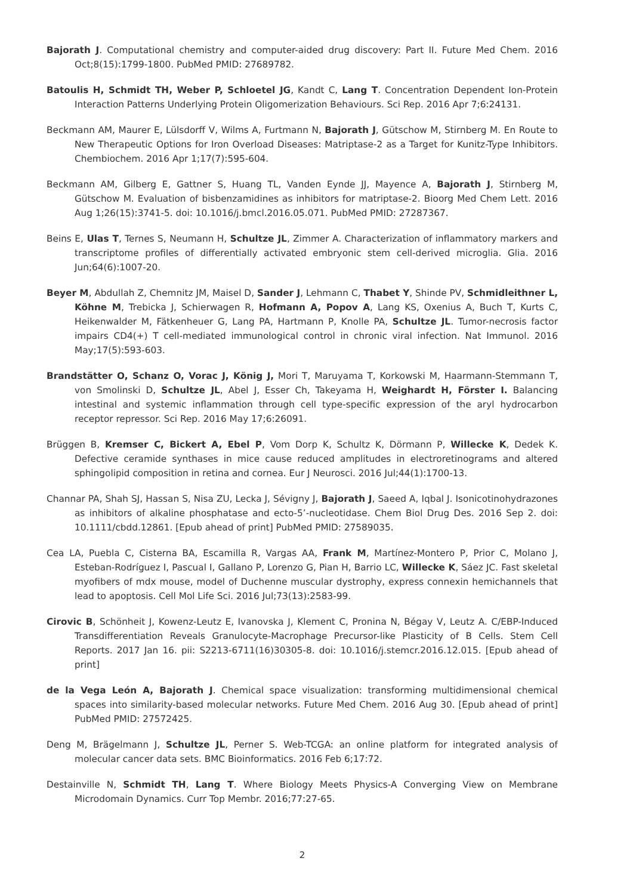Bajorath J. Computational chemistry and computer-aided drug discovery: Part II. Future Med Chem. 2016 Oct;8(15):1799-1800. PubMed PMID: 27689782.
Batoulis H, Schmidt TH, Weber P, Schloetel JG, Kandt C, Lang T. Concentration Dependent Ion-Protein Interaction Patterns Underlying Protein Oligomerization Behaviours. Sci Rep. 2016 Apr 7;6:24131.
Beckmann AM, Maurer E, Lülsdorff V, Wilms A, Furtmann N, Bajorath J, Gütschow M, Stirnberg M. En Route to New Therapeutic Options for Iron Overload Diseases: Matriptase-2 as a Target for Kunitz-Type Inhibitors. Chembiochem. 2016 Apr 1;17(7):595-604.
Beckmann AM, Gilberg E, Gattner S, Huang TL, Vanden Eynde JJ, Mayence A, Bajorath J, Stirnberg M, Gütschow M. Evaluation of bisbenzamidines as inhibitors for matriptase-2. Bioorg Med Chem Lett. 2016 Aug 1;26(15):3741-5. doi: 10.1016/j.bmcl.2016.05.071. PubMed PMID: 27287367.
Beins E, Ulas T, Ternes S, Neumann H, Schultze JL, Zimmer A. Characterization of inflammatory markers and transcriptome profiles of differentially activated embryonic stem cell-derived microglia. Glia. 2016 Jun;64(6):1007-20.
Beyer M, Abdullah Z, Chemnitz JM, Maisel D, Sander J, Lehmann C, Thabet Y, Shinde PV, Schmidleithner L, Köhne M, Trebicka J, Schierwagen R, Hofmann A, Popov A, Lang KS, Oxenius A, Buch T, Kurts C, Heikenwalder M, Fätkenheuer G, Lang PA, Hartmann P, Knolle PA, Schultze JL. Tumor-necrosis factor impairs CD4(+) T cell-mediated immunological control in chronic viral infection. Nat Immunol. 2016 May;17(5):593-603.
Brandstätter O, Schanz O, Vorac J, König J, Mori T, Maruyama T, Korkowski M, Haarmann-Stemmann T, von Smolinski D, Schultze JL, Abel J, Esser Ch, Takeyama H, Weighardt H, Förster I. Balancing intestinal and systemic inflammation through cell type-specific expression of the aryl hydrocarbon receptor repressor. Sci Rep. 2016 May 17;6:26091.
Brüggen B, Kremser C, Bickert A, Ebel P, Vom Dorp K, Schultz K, Dörmann P, Willecke K, Dedek K. Defective ceramide synthases in mice cause reduced amplitudes in electroretinograms and altered sphingolipid composition in retina and cornea. Eur J Neurosci. 2016 Jul;44(1):1700-13.
Channar PA, Shah SJ, Hassan S, Nisa ZU, Lecka J, Sévigny J, Bajorath J, Saeed A, Iqbal J. Isonicotinohydrazones as inhibitors of alkaline phosphatase and ecto-5’-nucleotidase. Chem Biol Drug Des. 2016 Sep 2. doi: 10.1111/cbdd.12861. [Epub ahead of print] PubMed PMID: 27589035.
Cea LA, Puebla C, Cisterna BA, Escamilla R, Vargas AA, Frank M, Martínez-Montero P, Prior C, Molano J, Esteban-Rodríguez I, Pascual I, Gallano P, Lorenzo G, Pian H, Barrio LC, Willecke K, Sáez JC. Fast skeletal myofibers of mdx mouse, model of Duchenne muscular dystrophy, express connexin hemichannels that lead to apoptosis. Cell Mol Life Sci. 2016 Jul;73(13):2583-99.
Cirovic B, Schönheit J, Kowenz-Leutz E, Ivanovska J, Klement C, Pronina N, Bégay V, Leutz A. C/EBP-Induced Transdifferentiation Reveals Granulocyte-Macrophage Precursor-like Plasticity of B Cells. Stem Cell Reports. 2017 Jan 16. pii: S2213-6711(16)30305-8. doi: 10.1016/j.stemcr.2016.12.015. [Epub ahead of print]
de la Vega León A, Bajorath J. Chemical space visualization: transforming multidimensional chemical spaces into similarity-based molecular networks. Future Med Chem. 2016 Aug 30. [Epub ahead of print] PubMed PMID: 27572425.
Deng M, Brägelmann J, Schultze JL, Perner S. Web-TCGA: an online platform for integrated analysis of molecular cancer data sets. BMC Bioinformatics. 2016 Feb 6;17:72.
Destainville N, Schmidt TH, Lang T. Where Biology Meets Physics-A Converging View on Membrane Microdomain Dynamics. Curr Top Membr. 2016;77:27-65.
2